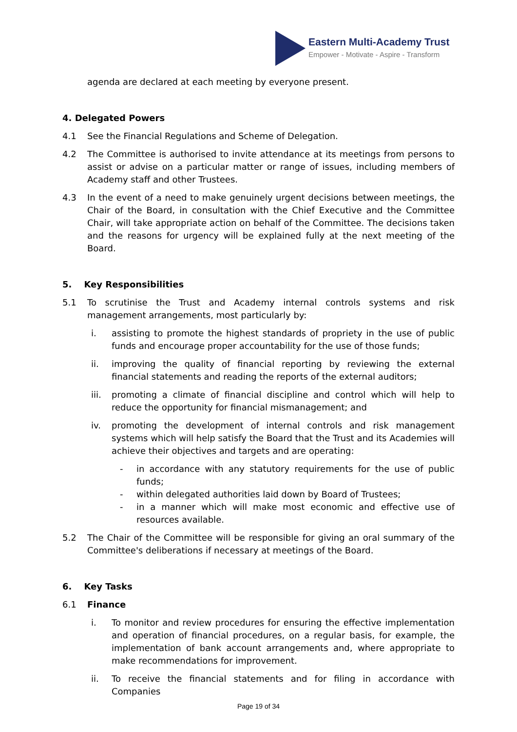Eastern Multi-Academy Trust
Empower - Motivate - Aspire - Transform
agenda are declared at each meeting by everyone present.
4. Delegated Powers
4.1 See the Financial Regulations and Scheme of Delegation.
4.2 The Committee is authorised to invite attendance at its meetings from persons to assist or advise on a particular matter or range of issues, including members of Academy staff and other Trustees.
4.3 In the event of a need to make genuinely urgent decisions between meetings, the Chair of the Board, in consultation with the Chief Executive and the Committee Chair, will take appropriate action on behalf of the Committee. The decisions taken and the reasons for urgency will be explained fully at the next meeting of the Board.
5. Key Responsibilities
5.1 To scrutinise the Trust and Academy internal controls systems and risk management arrangements, most particularly by:
i. assisting to promote the highest standards of propriety in the use of public funds and encourage proper accountability for the use of those funds;
ii. improving the quality of financial reporting by reviewing the external financial statements and reading the reports of the external auditors;
iii. promoting a climate of financial discipline and control which will help to reduce the opportunity for financial mismanagement; and
iv. promoting the development of internal controls and risk management systems which will help satisfy the Board that the Trust and its Academies will achieve their objectives and targets and are operating:
- in accordance with any statutory requirements for the use of public funds;
- within delegated authorities laid down by Board of Trustees;
- in a manner which will make most economic and effective use of resources available.
5.2 The Chair of the Committee will be responsible for giving an oral summary of the Committee's deliberations if necessary at meetings of the Board.
6. Key Tasks
6.1 Finance
i. To monitor and review procedures for ensuring the effective implementation and operation of financial procedures, on a regular basis, for example, the implementation of bank account arrangements and, where appropriate to make recommendations for improvement.
ii. To receive the financial statements and for filing in accordance with Companies
Page 19 of 34